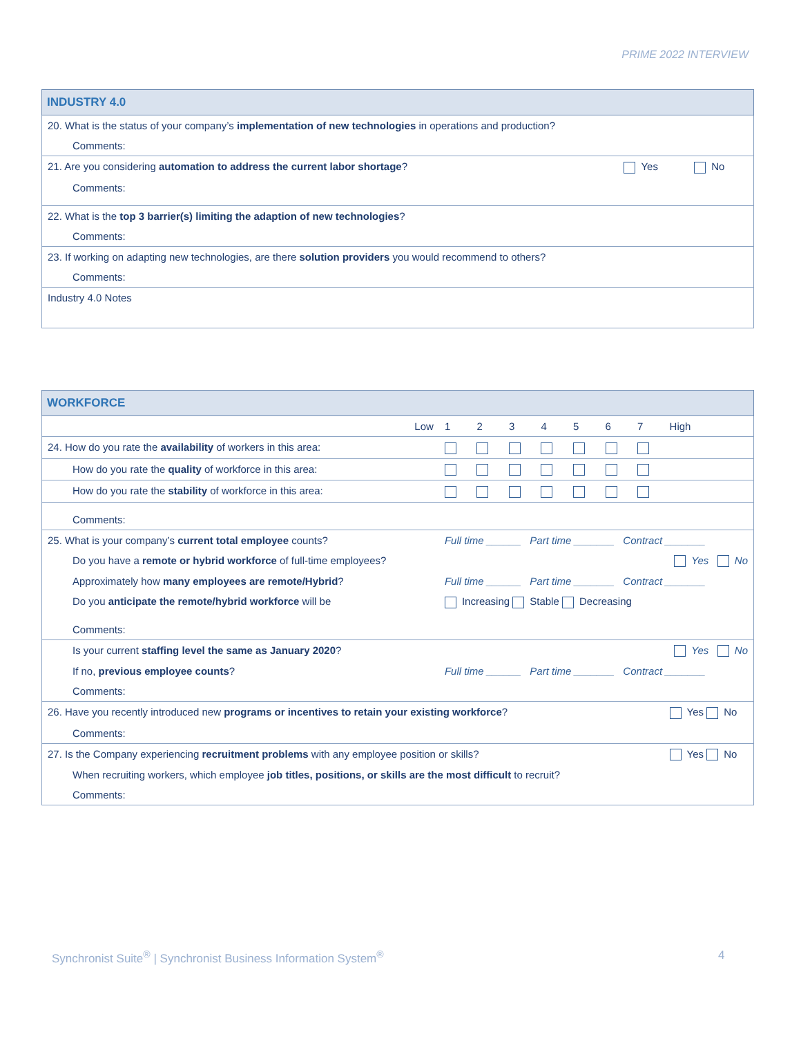PRIME 2022 INTERVIEW
| INDUSTRY 4.0 | | |
| 20. What is the status of your company’s implementation of new technologies in operations and production? | | |
| Comments: | | |
| 21. Are you considering automation to address the current labor shortage ? | Yes | No |
| Comments: | | |
| 22. What is the top 3 barrier(s) limiting the adaption of new technologies ? | | |
| Comments: | | |
| 23. If working on adapting new technologies, are there solution providers you would recommend to others? | | |
| Comments: | | |
| Industry 4.0 Notes | | |
| WORKFORCE | | | | | | | | | |
| Low | 1 | 2 | 3 | 4 | 5 | 6 | 7 | High | |
| 24. How do you rate the availability of workers in this area: | | | | | | | | | |
| How do you rate the quality of workforce in this area: | | | | | | | | | |
| How do you rate the stability of workforce in this area: | | | | | | | | | |
| Comments: | | | | | | | | | |
| 25. What is your company’s current total employee counts? | Full time ______ Part time _______ Contract _______ | | | | | | | | |
| Do you have a remote or hybrid workforce of full-time employees? | Yes No | | | | | | | | |
| Approximately how many employees are remote/Hybrid ? | Full time ______ Part time _______ Contract _______ | | | | | | | | |
| Do you anticipate the remote/hybrid workforce will be | Increasing Stable Decreasing | | | | | | | | |
| Comments: | | | | | | | | | |
| Is your current staffing level the same as January 2020 ? | Yes No | | | | | | | | |
| If no, previous employee counts ? | Full time ______ Part time _______ Contract _______ | | | | | | | | |
| Comments: | | | | | | | | | |
| 26. Have you recently introduced new programs or incentives to retain your existing workforce ? | | | | | | | | Yes No | |
| Comments: | | | | | | | | | |
| 27. Is the Company experiencing recruitment problems with any employee position or skills? | | | | | | | | Yes No | |
| When recruiting workers, which employee job titles, positions, or skills are the most difficult to recruit? | | | | | | | | | |
| Comments: | | | | | | | | | |
Synchronist Suite<sup>®</sup> | Synchronist Business Information System<sup>®</sup>
4